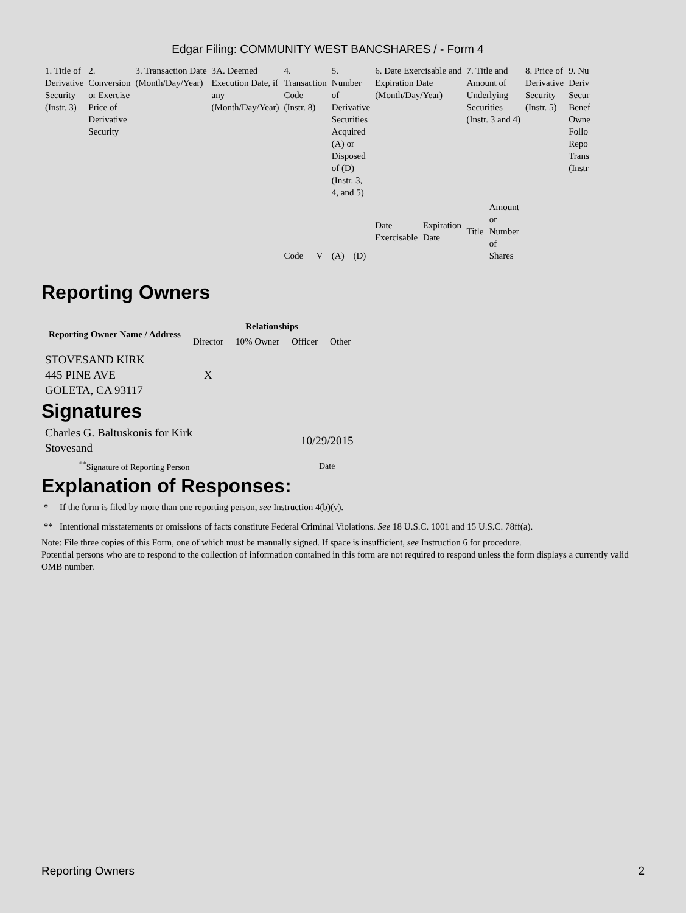Edgar Filing: COMMUNITY WEST BANCSHARES / - Form 4
| 1. Title of Derivative Security (Instr. 3) | 2. Conversion or Exercise Price of Derivative Security | 3. Transaction Date (Month/Day/Year) | 3A. Deemed Execution Date, if any (Month/Day/Year) | 4. Transaction Code (Instr. 8) | | 5. Number of Derivative Securities Acquired (A) or Disposed of (D) (Instr. 3, 4, and 5) | | 6. Date Exercisable and Expiration Date (Month/Day/Year) | | 7. Title and Amount of Underlying Securities (Instr. 3 and 4) | | 8. Price of Derivative Security (Instr. 5) | 9. Nu Deriv Secur Benef Owne Follo Repo Trans (Instr |
| --- | --- | --- | --- | --- | --- | --- | --- | --- | --- | --- | --- | --- | --- |
| | | | | Code | V | (A) | (D) | Date Exercisable | Expiration Date | Title | Amount or Number of Shares | | |
Reporting Owners
| Reporting Owner Name / Address | Relationships | | | |
| --- | --- | --- | --- | --- |
| | Director | 10% Owner | Officer | Other |
| STOVESAND KIRK 445 PINE AVE GOLETA, CA 93117 | X | | | |
Signatures
| Charles G. Baltuskonis for Kirk Stovesand | 10/29/2015 |
| <sup>**</sup> Signature of Reporting Person | Date |
Explanation of Responses:
* If the form is filed by more than one reporting person, see Instruction 4(b)(v).
** Intentional misstatements or omissions of facts constitute Federal Criminal Violations. See 18 U.S.C. 1001 and 15 U.S.C. 78ff(a).
Note: File three copies of this Form, one of which must be manually signed. If space is insufficient, see Instruction 6 for procedure.
Potential persons who are to respond to the collection of information contained in this form are not required to respond unless the form displays a currently valid OMB number.
Reporting Owners 2